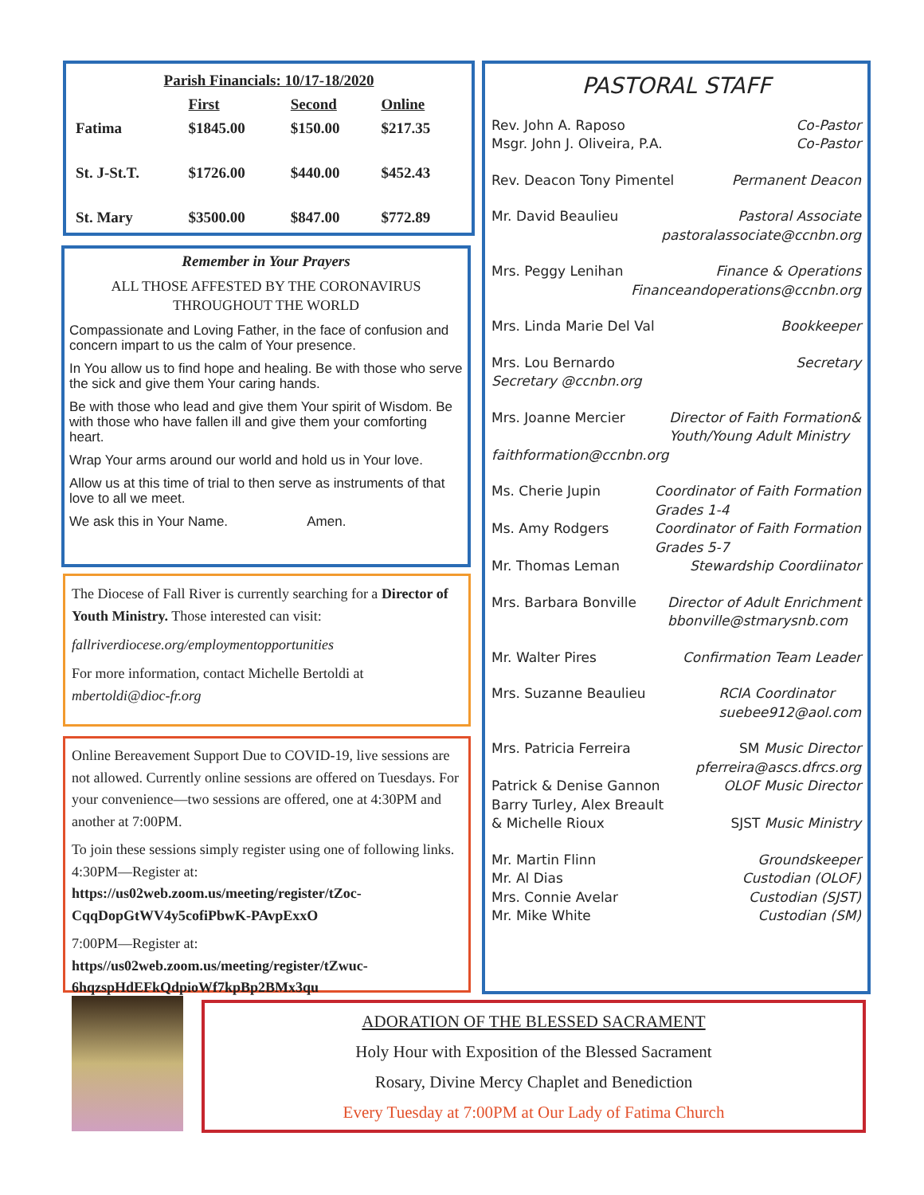| Parish Financials: 10/17-18/2020 | | | |
| --- | --- | --- | --- |
| | First | Second | Online |
| Fatima | $1845.00 | $150.00 | $217.35 |
| St. J-St.T. | $1726.00 | $440.00 | $452.43 |
| St. Mary | $3500.00 | $847.00 | $772.89 |
Remember in Your Prayers
ALL THOSE AFFESTED BY THE CORONAVIRUS
THROUGHOUT THE WORLD
Compassionate and Loving Father, in the face of confusion and concern impart to us the calm of Your presence.
In You allow us to find hope and healing. Be with those who serve the sick and give them Your caring hands.
Be with those who lead and give them Your spirit of Wisdom. Be with those who have fallen ill and give them your comforting heart.
Wrap Your arms around our world and hold us in Your love.
Allow us at this time of trial to then serve as instruments of that love to all we meet.
We ask this in Your Name. Amen.
The Diocese of Fall River is currently searching for a Director of Youth Ministry. Those interested can visit:
fallriverdiocese.org/employmentopportunities
For more information, contact Michelle Bertoldi at mbertoldi@dioc-fr.org
Online Bereavement Support Due to COVID-19, live sessions are not allowed. Currently online sessions are offered on Tuesdays. For your convenience—two sessions are offered, one at 4:30PM and another at 7:00PM.
To join these sessions simply register using one of following links. 4:30PM—Register at: https://us02web.zoom.us/meeting/register/tZoc-CqqDopGtWV4y5cofiPbwK-PAvpExxO
7:00PM—Register at: https//us02web.zoom.us/meeting/register/tZwuc-6hqzspHdEFkQdpioWf7kpBp2BMx3qu
PASTORAL STAFF
Rev. John A. Raposo Co-Pastor
Msgr. John J. Oliveira, P.A. Co-Pastor
Rev. Deacon Tony Pimentel Permanent Deacon
Mr. David Beaulieu Pastoral Associate
pastoralassociate@ccnbn.org
Mrs. Peggy Lenihan Finance & Operations
Financeandoperations@ccnbn.org
Mrs. Linda Marie Del Val Bookkeeper
Mrs. Lou Bernardo Secretary
Secretary @ccnbn.org
Mrs. Joanne Mercier Director of Faith Formation&
Youth/Young Adult Ministry
faithformation@ccnbn.org
Ms. Cherie Jupin Coordinator of Faith Formation
Grades 1-4
Ms. Amy Rodgers Coordinator of Faith Formation
Grades 5-7
Mr. Thomas Leman Stewardship Coordiinator
Mrs. Barbara Bonville Director of Adult Enrichment
bbonville@stmarysnb.com
Mr. Walter Pires Confirmation Team Leader
Mrs. Suzanne Beaulieu RCIA Coordinator
suebee912@aol.com
Mrs. Patricia Ferreira SM Music Director
pferreira@ascs.dfrcs.org
Patrick & Denise Gannon OLOF Music Director
Barry Turley, Alex Breault
& Michelle Rioux SJST Music Ministry
Mr. Martin Flinn Groundskeeper
Mr. Al Dias Custodian (OLOF)
Mrs. Connie Avelar Custodian (SJST)
Mr. Mike White Custodian (SM)
ADORATION OF THE BLESSED SACRAMENT
Holy Hour with Exposition of the Blessed Sacrament
Rosary, Divine Mercy Chaplet and Benediction
Every Tuesday at 7:00PM at Our Lady of Fatima Church